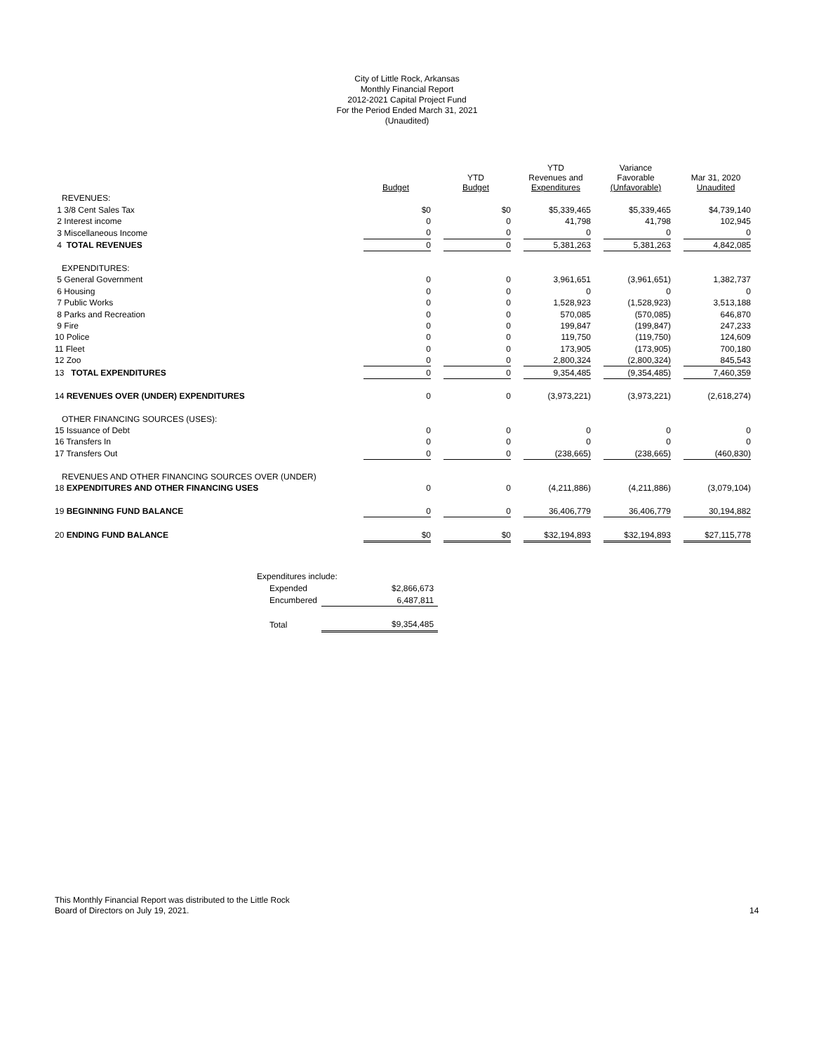City of Little Rock, Arkansas
Monthly Financial Report
2012-2021 Capital Project Fund
For the Period Ended March 31, 2021
(Unaudited)
| | Budget | | YTD Budget | | YTD Revenues and Expenditures | | Variance Favorable (Unfavorable) | | Mar 31, 2020 Unaudited |
| --- | --- | --- | --- | --- | --- | --- | --- | --- | --- |
| REVENUES: | | | | | | | | | |
| 1 3/8 Cent Sales Tax | $0 | | $0 | | $5,339,465 | | $5,339,465 | | $4,739,140 |
| 2 Interest income | 0 | | 0 | | 41,798 | | 41,798 | | 102,945 |
| 3 Miscellaneous Income | 0 | | 0 | | 0 | | 0 | | 0 |
| 4 TOTAL REVENUES | 0 | | 0 | | 5,381,263 | | 5,381,263 | | 4,842,085 |
| EXPENDITURES: | | | | | | | | | |
| 5 General Government | 0 | | 0 | | 3,961,651 | | (3,961,651) | | 1,382,737 |
| 6 Housing | 0 | | 0 | | 0 | | 0 | | 0 |
| 7 Public Works | 0 | | 0 | | 1,528,923 | | (1,528,923) | | 3,513,188 |
| 8 Parks and Recreation | 0 | | 0 | | 570,085 | | (570,085) | | 646,870 |
| 9 Fire | 0 | | 0 | | 199,847 | | (199,847) | | 247,233 |
| 10 Police | 0 | | 0 | | 119,750 | | (119,750) | | 124,609 |
| 11 Fleet | 0 | | 0 | | 173,905 | | (173,905) | | 700,180 |
| 12 Zoo | 0 | | 0 | | 2,800,324 | | (2,800,324) | | 845,543 |
| 13 TOTAL EXPENDITURES | 0 | | 0 | | 9,354,485 | | (9,354,485) | | 7,460,359 |
| 14 REVENUES OVER (UNDER) EXPENDITURES | 0 | | 0 | | (3,973,221) | | (3,973,221) | | (2,618,274) |
| OTHER FINANCING SOURCES (USES): | | | | | | | | | |
| 15 Issuance of Debt | 0 | | 0 | | 0 | | 0 | | 0 |
| 16 Transfers In | 0 | | 0 | | 0 | | 0 | | 0 |
| 17 Transfers Out | 0 | | 0 | | (238,665) | | (238,665) | | (460,830) |
| REVENUES AND OTHER FINANCING SOURCES OVER (UNDER) | | | | | | | | | |
| 18 EXPENDITURES AND OTHER FINANCING USES | 0 | | 0 | | (4,211,886) | | (4,211,886) | | (3,079,104) |
| 19 BEGINNING FUND BALANCE | 0 | | 0 | | 36,406,779 | | 36,406,779 | | 30,194,882 |
| 20 ENDING FUND BALANCE | $0 | | $0 | | $32,194,893 | | $32,194,893 | | $27,115,778 |
| Expenditures include: | |
| Expended | $2,866,673 |
| Encumbered | 6,487,811 |
| Total | $9,354,485 |
This Monthly Financial Report was distributed to the Little Rock
Board of Directors on July 19, 2021.
14